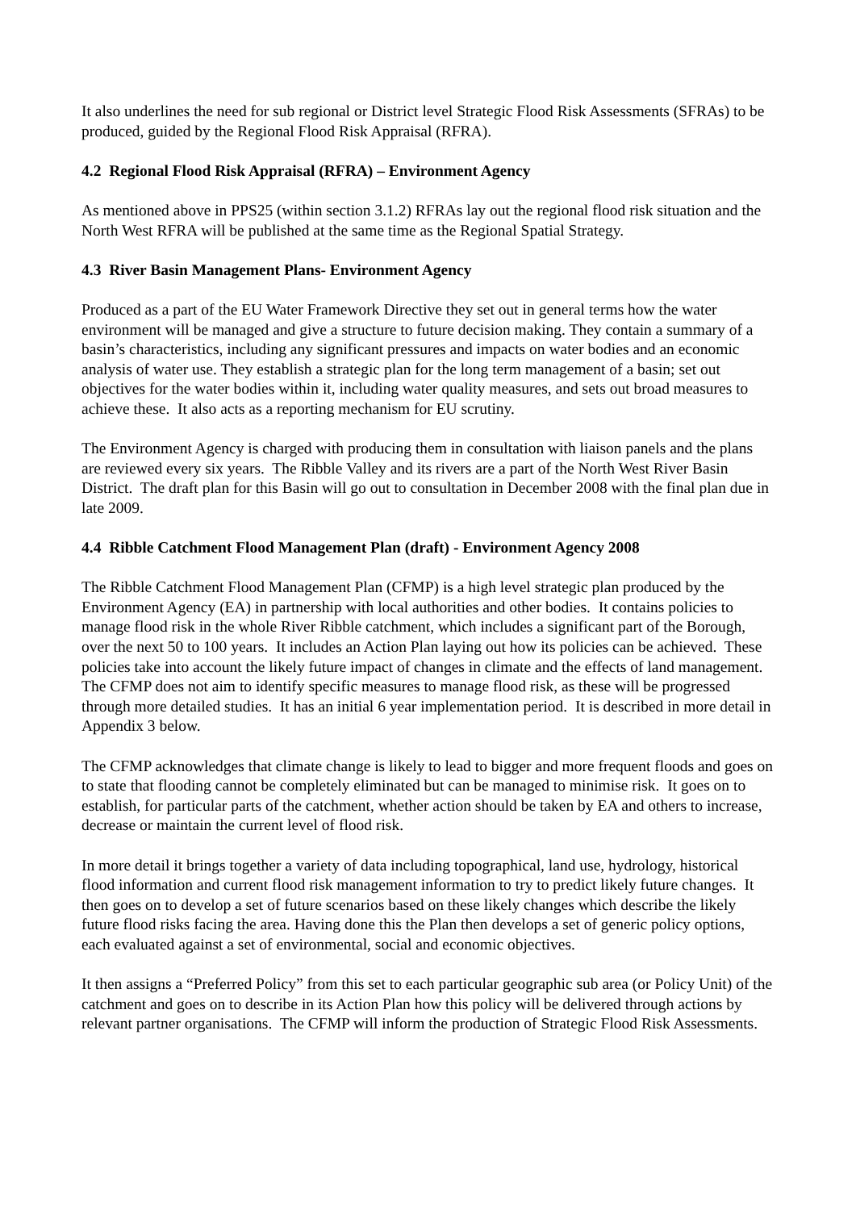It also underlines the need for sub regional or District level Strategic Flood Risk Assessments (SFRAs) to be produced, guided by the Regional Flood Risk Appraisal (RFRA).
4.2 Regional Flood Risk Appraisal (RFRA) – Environment Agency
As mentioned above in PPS25 (within section 3.1.2) RFRAs lay out the regional flood risk situation and the North West RFRA will be published at the same time as the Regional Spatial Strategy.
4.3 River Basin Management Plans- Environment Agency
Produced as a part of the EU Water Framework Directive they set out in general terms how the water environment will be managed and give a structure to future decision making. They contain a summary of a basin’s characteristics, including any significant pressures and impacts on water bodies and an economic analysis of water use. They establish a strategic plan for the long term management of a basin; set out objectives for the water bodies within it, including water quality measures, and sets out broad measures to achieve these. It also acts as a reporting mechanism for EU scrutiny.
The Environment Agency is charged with producing them in consultation with liaison panels and the plans are reviewed every six years. The Ribble Valley and its rivers are a part of the North West River Basin District. The draft plan for this Basin will go out to consultation in December 2008 with the final plan due in late 2009.
4.4 Ribble Catchment Flood Management Plan (draft) - Environment Agency 2008
The Ribble Catchment Flood Management Plan (CFMP) is a high level strategic plan produced by the Environment Agency (EA) in partnership with local authorities and other bodies. It contains policies to manage flood risk in the whole River Ribble catchment, which includes a significant part of the Borough, over the next 50 to 100 years. It includes an Action Plan laying out how its policies can be achieved. These policies take into account the likely future impact of changes in climate and the effects of land management. The CFMP does not aim to identify specific measures to manage flood risk, as these will be progressed through more detailed studies. It has an initial 6 year implementation period. It is described in more detail in Appendix 3 below.
The CFMP acknowledges that climate change is likely to lead to bigger and more frequent floods and goes on to state that flooding cannot be completely eliminated but can be managed to minimise risk. It goes on to establish, for particular parts of the catchment, whether action should be taken by EA and others to increase, decrease or maintain the current level of flood risk.
In more detail it brings together a variety of data including topographical, land use, hydrology, historical flood information and current flood risk management information to try to predict likely future changes. It then goes on to develop a set of future scenarios based on these likely changes which describe the likely future flood risks facing the area. Having done this the Plan then develops a set of generic policy options, each evaluated against a set of environmental, social and economic objectives.
It then assigns a “Preferred Policy” from this set to each particular geographic sub area (or Policy Unit) of the catchment and goes on to describe in its Action Plan how this policy will be delivered through actions by relevant partner organisations. The CFMP will inform the production of Strategic Flood Risk Assessments.